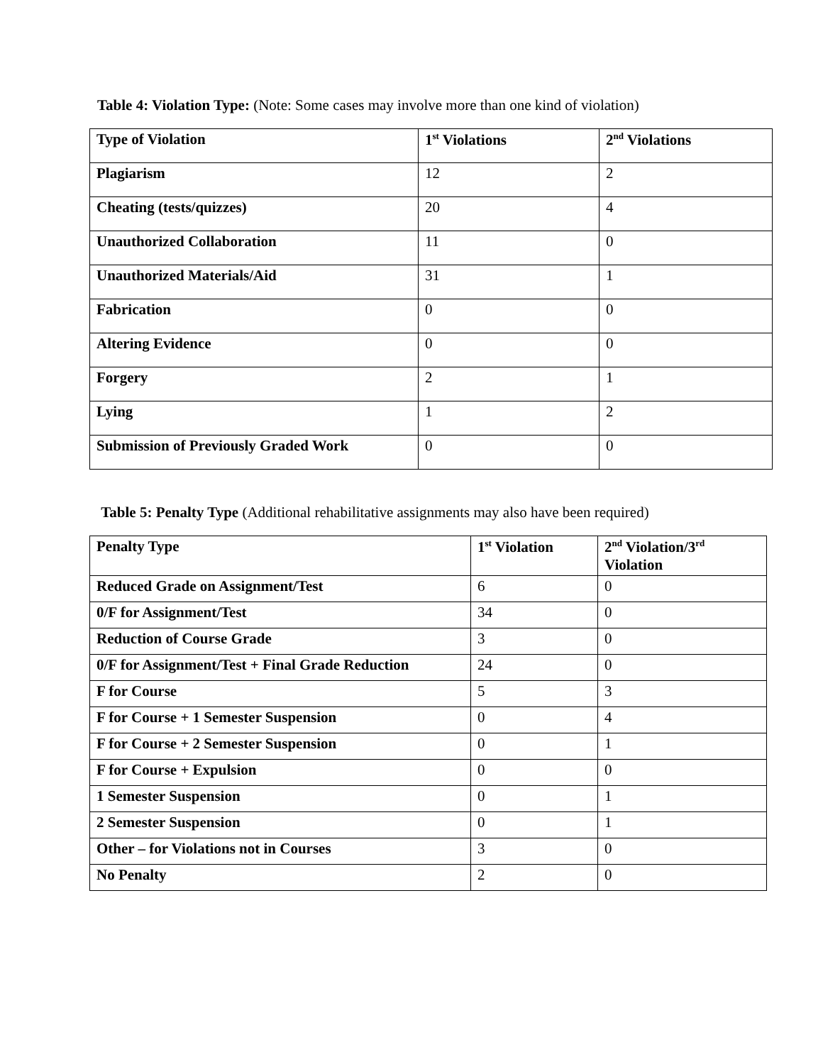Table 4: Violation Type: (Note: Some cases may involve more than one kind of violation)
| Type of Violation | 1<sup>st</sup> Violations | 2<sup>nd</sup> Violations |
| --- | --- | --- |
| Plagiarism | 12 | 2 |
| Cheating (tests/quizzes) | 20 | 4 |
| Unauthorized Collaboration | 11 | 0 |
| Unauthorized Materials/Aid | 31 | 1 |
| Fabrication | 0 | 0 |
| Altering Evidence | 0 | 0 |
| Forgery | 2 | 1 |
| Lying | 1 | 2 |
| Submission of Previously Graded Work | 0 | 0 |
Table 5: Penalty Type (Additional rehabilitative assignments may also have been required)
| Penalty Type | 1<sup>st</sup> Violation | 2<sup>nd</sup> Violation/3<sup>rd</sup> Violation |
| --- | --- | --- |
| Reduced Grade on Assignment/Test | 6 | 0 |
| 0/F for Assignment/Test | 34 | 0 |
| Reduction of Course Grade | 3 | 0 |
| 0/F for Assignment/Test + Final Grade Reduction | 24 | 0 |
| F for Course | 5 | 3 |
| F for Course + 1 Semester Suspension | 0 | 4 |
| F for Course + 2 Semester Suspension | 0 | 1 |
| F for Course + Expulsion | 0 | 0 |
| 1 Semester Suspension | 0 | 1 |
| 2 Semester Suspension | 0 | 1 |
| Other – for Violations not in Courses | 3 | 0 |
| No Penalty | 2 | 0 |